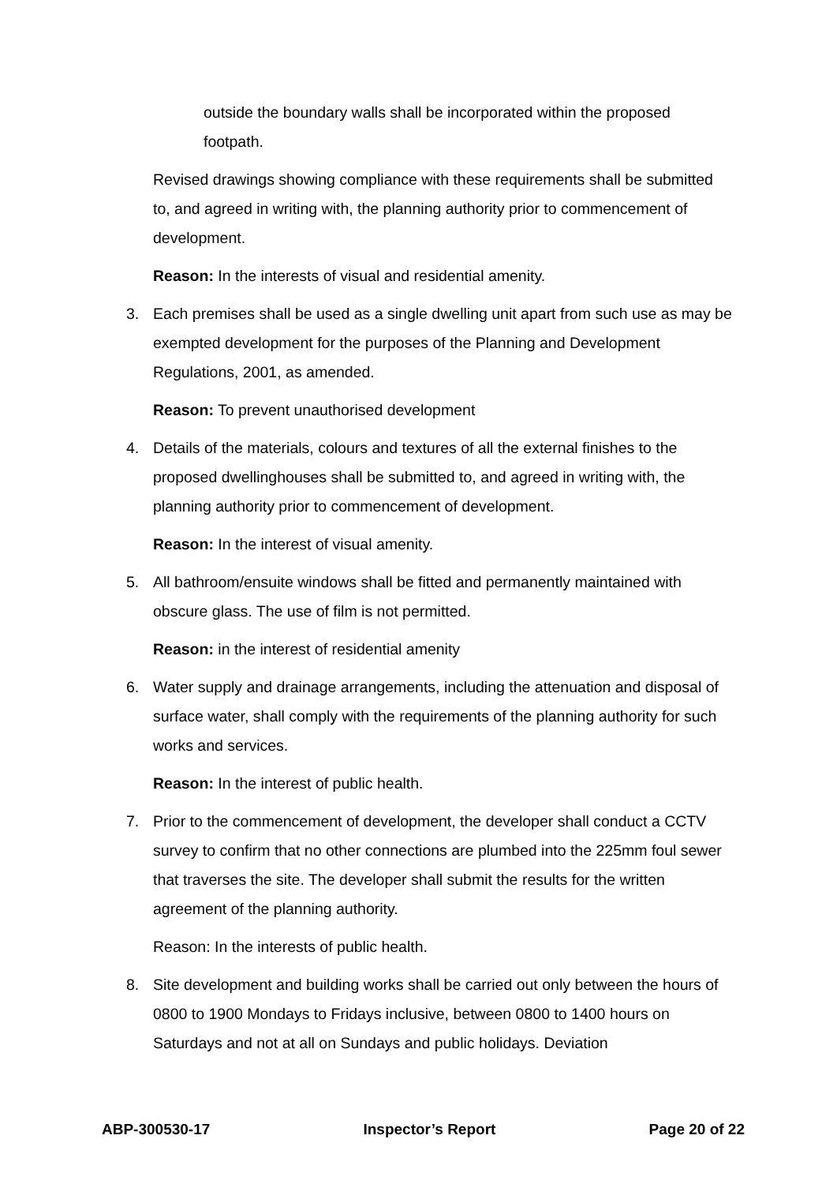outside the boundary walls shall be incorporated within the proposed footpath.
Revised drawings showing compliance with these requirements shall be submitted to, and agreed in writing with, the planning authority prior to commencement of development.
Reason: In the interests of visual and residential amenity.
3. Each premises shall be used as a single dwelling unit apart from such use as may be exempted development for the purposes of the Planning and Development Regulations, 2001, as amended.
Reason: To prevent unauthorised development
4. Details of the materials, colours and textures of all the external finishes to the proposed dwellinghouses shall be submitted to, and agreed in writing with, the planning authority prior to commencement of development.
Reason: In the interest of visual amenity.
5. All bathroom/ensuite windows shall be fitted and permanently maintained with obscure glass. The use of film is not permitted.
Reason: in the interest of residential amenity
6. Water supply and drainage arrangements, including the attenuation and disposal of surface water, shall comply with the requirements of the planning authority for such works and services.
Reason: In the interest of public health.
7. Prior to the commencement of development, the developer shall conduct a CCTV survey to confirm that no other connections are plumbed into the 225mm foul sewer that traverses the site. The developer shall submit the results for the written agreement of the planning authority.
Reason: In the interests of public health.
8. Site development and building works shall be carried out only between the hours of 0800 to 1900 Mondays to Fridays inclusive, between 0800 to 1400 hours on Saturdays and not at all on Sundays and public holidays. Deviation
ABP-300530-17 Inspector’s Report Page 20 of 22